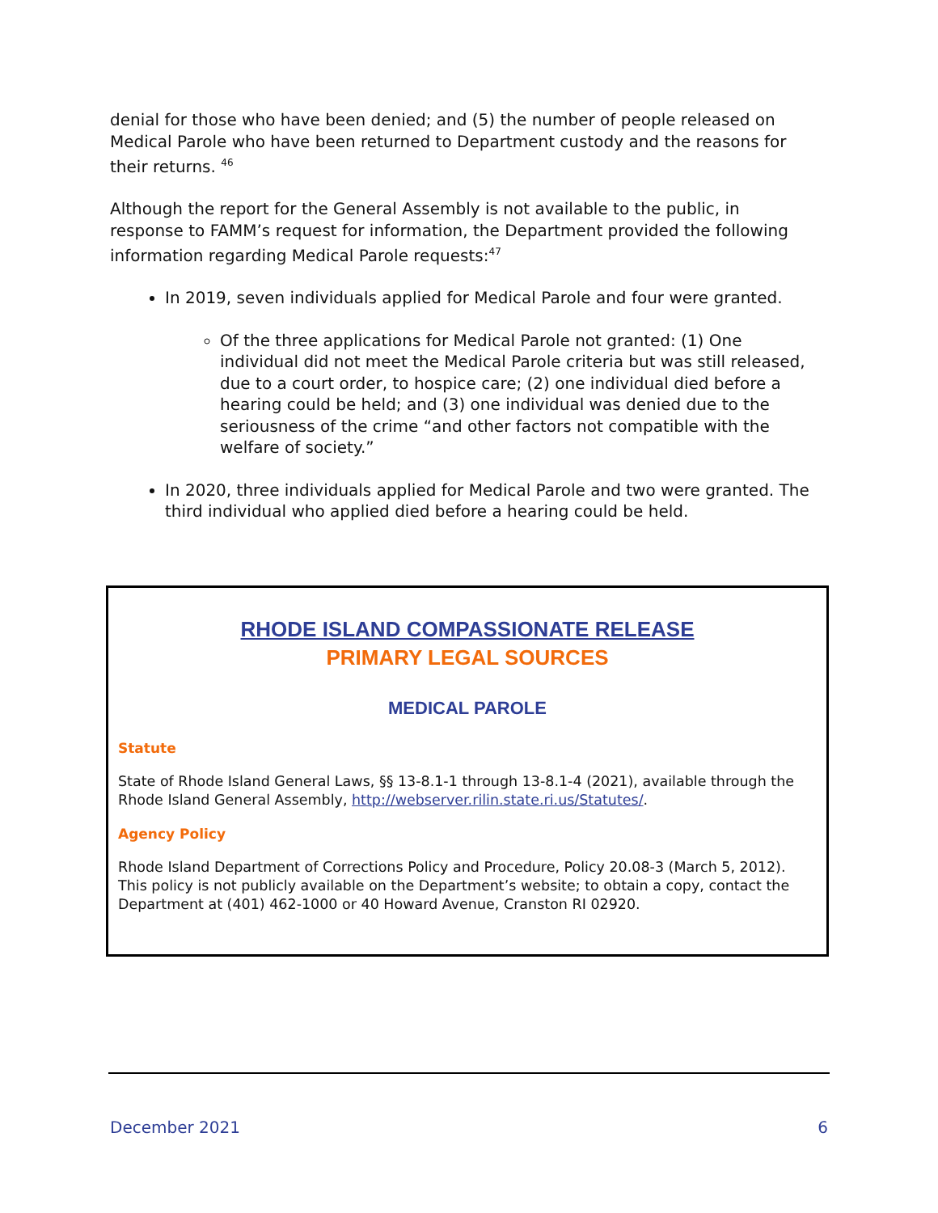denial for those who have been denied; and (5) the number of people released on Medical Parole who have been returned to Department custody and the reasons for their returns. <sup>46</sup>
Although the report for the General Assembly is not available to the public, in response to FAMM’s request for information, the Department provided the following information regarding Medical Parole requests:<sup>47</sup>
In 2019, seven individuals applied for Medical Parole and four were granted.
Of the three applications for Medical Parole not granted: (1) One individual did not meet the Medical Parole criteria but was still released, due to a court order, to hospice care; (2) one individual died before a hearing could be held; and (3) one individual was denied due to the seriousness of the crime “and other factors not compatible with the welfare of society.”
In 2020, three individuals applied for Medical Parole and two were granted. The third individual who applied died before a hearing could be held.
RHODE ISLAND COMPASSIONATE RELEASE
PRIMARY LEGAL SOURCES
MEDICAL PAROLE
Statute
State of Rhode Island General Laws, §§ 13-8.1-1 through 13-8.1-4 (2021), available through the Rhode Island General Assembly, http://webserver.rilin.state.ri.us/Statutes/.
Agency Policy
Rhode Island Department of Corrections Policy and Procedure, Policy 20.08-3 (March 5, 2012). This policy is not publicly available on the Department’s website; to obtain a copy, contact the Department at (401) 462-1000 or 40 Howard Avenue, Cranston RI 02920.
December 2021 6